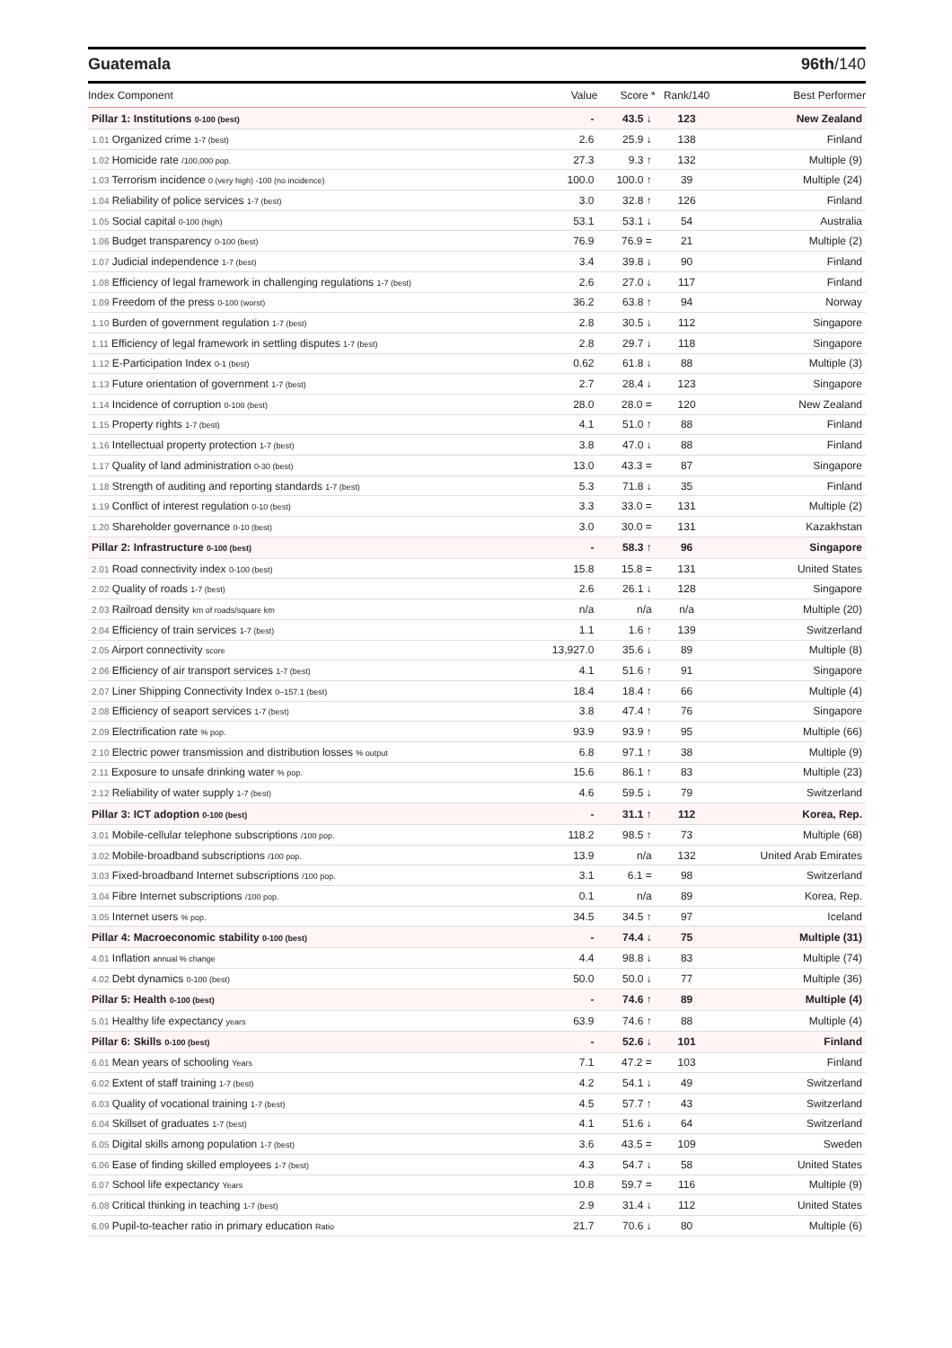Guatemala 96th/140
| Index Component | Value | Score * | Rank/140 | Best Performer |
| --- | --- | --- | --- | --- |
| Pillar 1: Institutions 0-100 (best) | - | 43.5 ↓ | 123 | New Zealand |
| 1.01 Organized crime 1-7 (best) | 2.6 | 25.9 ↓ | 138 | Finland |
| 1.02 Homicide rate /100,000 pop. | 27.3 | 9.3 ↑ | 132 | Multiple (9) |
| 1.03 Terrorism incidence 0 (very high) -100 (no incidence) | 100.0 | 100.0 ↑ | 39 | Multiple (24) |
| 1.04 Reliability of police services 1-7 (best) | 3.0 | 32.8 ↑ | 126 | Finland |
| 1.05 Social capital 0-100 (high) | 53.1 | 53.1 ↓ | 54 | Australia |
| 1.06 Budget transparency 0-100 (best) | 76.9 | 76.9 = | 21 | Multiple (2) |
| 1.07 Judicial independence 1-7 (best) | 3.4 | 39.8 ↓ | 90 | Finland |
| 1.08 Efficiency of legal framework in challenging regulations 1-7 (best) | 2.6 | 27.0 ↓ | 117 | Finland |
| 1.09 Freedom of the press 0-100 (worst) | 36.2 | 63.8 ↑ | 94 | Norway |
| 1.10 Burden of government regulation 1-7 (best) | 2.8 | 30.5 ↓ | 112 | Singapore |
| 1.11 Efficiency of legal framework in settling disputes 1-7 (best) | 2.8 | 29.7 ↓ | 118 | Singapore |
| 1.12 E-Participation Index 0-1 (best) | 0.62 | 61.8 ↓ | 88 | Multiple (3) |
| 1.13 Future orientation of government 1-7 (best) | 2.7 | 28.4 ↓ | 123 | Singapore |
| 1.14 Incidence of corruption 0-100 (best) | 28.0 | 28.0 = | 120 | New Zealand |
| 1.15 Property rights 1-7 (best) | 4.1 | 51.0 ↑ | 88 | Finland |
| 1.16 Intellectual property protection 1-7 (best) | 3.8 | 47.0 ↓ | 88 | Finland |
| 1.17 Quality of land administration 0-30 (best) | 13.0 | 43.3 = | 87 | Singapore |
| 1.18 Strength of auditing and reporting standards 1-7 (best) | 5.3 | 71.8 ↓ | 35 | Finland |
| 1.19 Conflict of interest regulation 0-10 (best) | 3.3 | 33.0 = | 131 | Multiple (2) |
| 1.20 Shareholder governance 0-10 (best) | 3.0 | 30.0 = | 131 | Kazakhstan |
| Pillar 2: Infrastructure 0-100 (best) | - | 58.3 ↑ | 96 | Singapore |
| 2.01 Road connectivity index 0-100 (best) | 15.8 | 15.8 = | 131 | United States |
| 2.02 Quality of roads 1-7 (best) | 2.6 | 26.1 ↓ | 128 | Singapore |
| 2.03 Railroad density km of roads/square km | n/a | n/a | n/a | Multiple (20) |
| 2.04 Efficiency of train services 1-7 (best) | 1.1 | 1.6 ↑ | 139 | Switzerland |
| 2.05 Airport connectivity score | 13,927.0 | 35.6 ↓ | 89 | Multiple (8) |
| 2.06 Efficiency of air transport services 1-7 (best) | 4.1 | 51.6 ↑ | 91 | Singapore |
| 2.07 Liner Shipping Connectivity Index 0–157.1 (best) | 18.4 | 18.4 ↑ | 66 | Multiple (4) |
| 2.08 Efficiency of seaport services 1-7 (best) | 3.8 | 47.4 ↑ | 76 | Singapore |
| 2.09 Electrification rate % pop. | 93.9 | 93.9 ↑ | 95 | Multiple (66) |
| 2.10 Electric power transmission and distribution losses % output | 6.8 | 97.1 ↑ | 38 | Multiple (9) |
| 2.11 Exposure to unsafe drinking water % pop. | 15.6 | 86.1 ↑ | 83 | Multiple (23) |
| 2.12 Reliability of water supply 1-7 (best) | 4.6 | 59.5 ↓ | 79 | Switzerland |
| Pillar 3: ICT adoption 0-100 (best) | - | 31.1 ↑ | 112 | Korea, Rep. |
| 3.01 Mobile-cellular telephone subscriptions /100 pop. | 118.2 | 98.5 ↑ | 73 | Multiple (68) |
| 3.02 Mobile-broadband subscriptions /100 pop. | 13.9 | n/a | 132 | United Arab Emirates |
| 3.03 Fixed-broadband Internet subscriptions /100 pop. | 3.1 | 6.1 = | 98 | Switzerland |
| 3.04 Fibre Internet subscriptions /100 pop. | 0.1 | n/a | 89 | Korea, Rep. |
| 3.05 Internet users % pop. | 34.5 | 34.5 ↑ | 97 | Iceland |
| Pillar 4: Macroeconomic stability 0-100 (best) | - | 74.4 ↓ | 75 | Multiple (31) |
| 4.01 Inflation annual % change | 4.4 | 98.8 ↓ | 83 | Multiple (74) |
| 4.02 Debt dynamics 0-100 (best) | 50.0 | 50.0 ↓ | 77 | Multiple (36) |
| Pillar 5: Health 0-100 (best) | - | 74.6 ↑ | 89 | Multiple (4) |
| 5.01 Healthy life expectancy years | 63.9 | 74.6 ↑ | 88 | Multiple (4) |
| Pillar 6: Skills 0-100 (best) | - | 52.6 ↓ | 101 | Finland |
| 6.01 Mean years of schooling Years | 7.1 | 47.2 = | 103 | Finland |
| 6.02 Extent of staff training 1-7 (best) | 4.2 | 54.1 ↓ | 49 | Switzerland |
| 6.03 Quality of vocational training 1-7 (best) | 4.5 | 57.7 ↑ | 43 | Switzerland |
| 6.04 Skillset of graduates 1-7 (best) | 4.1 | 51.6 ↓ | 64 | Switzerland |
| 6.05 Digital skills among population 1-7 (best) | 3.6 | 43.5 = | 109 | Sweden |
| 6.06 Ease of finding skilled employees 1-7 (best) | 4.3 | 54.7 ↓ | 58 | United States |
| 6.07 School life expectancy Years | 10.8 | 59.7 = | 116 | Multiple (9) |
| 6.08 Critical thinking in teaching 1-7 (best) | 2.9 | 31.4 ↓ | 112 | United States |
| 6.09 Pupil-to-teacher ratio in primary education Ratio | 21.7 | 70.6 ↓ | 80 | Multiple (6) |